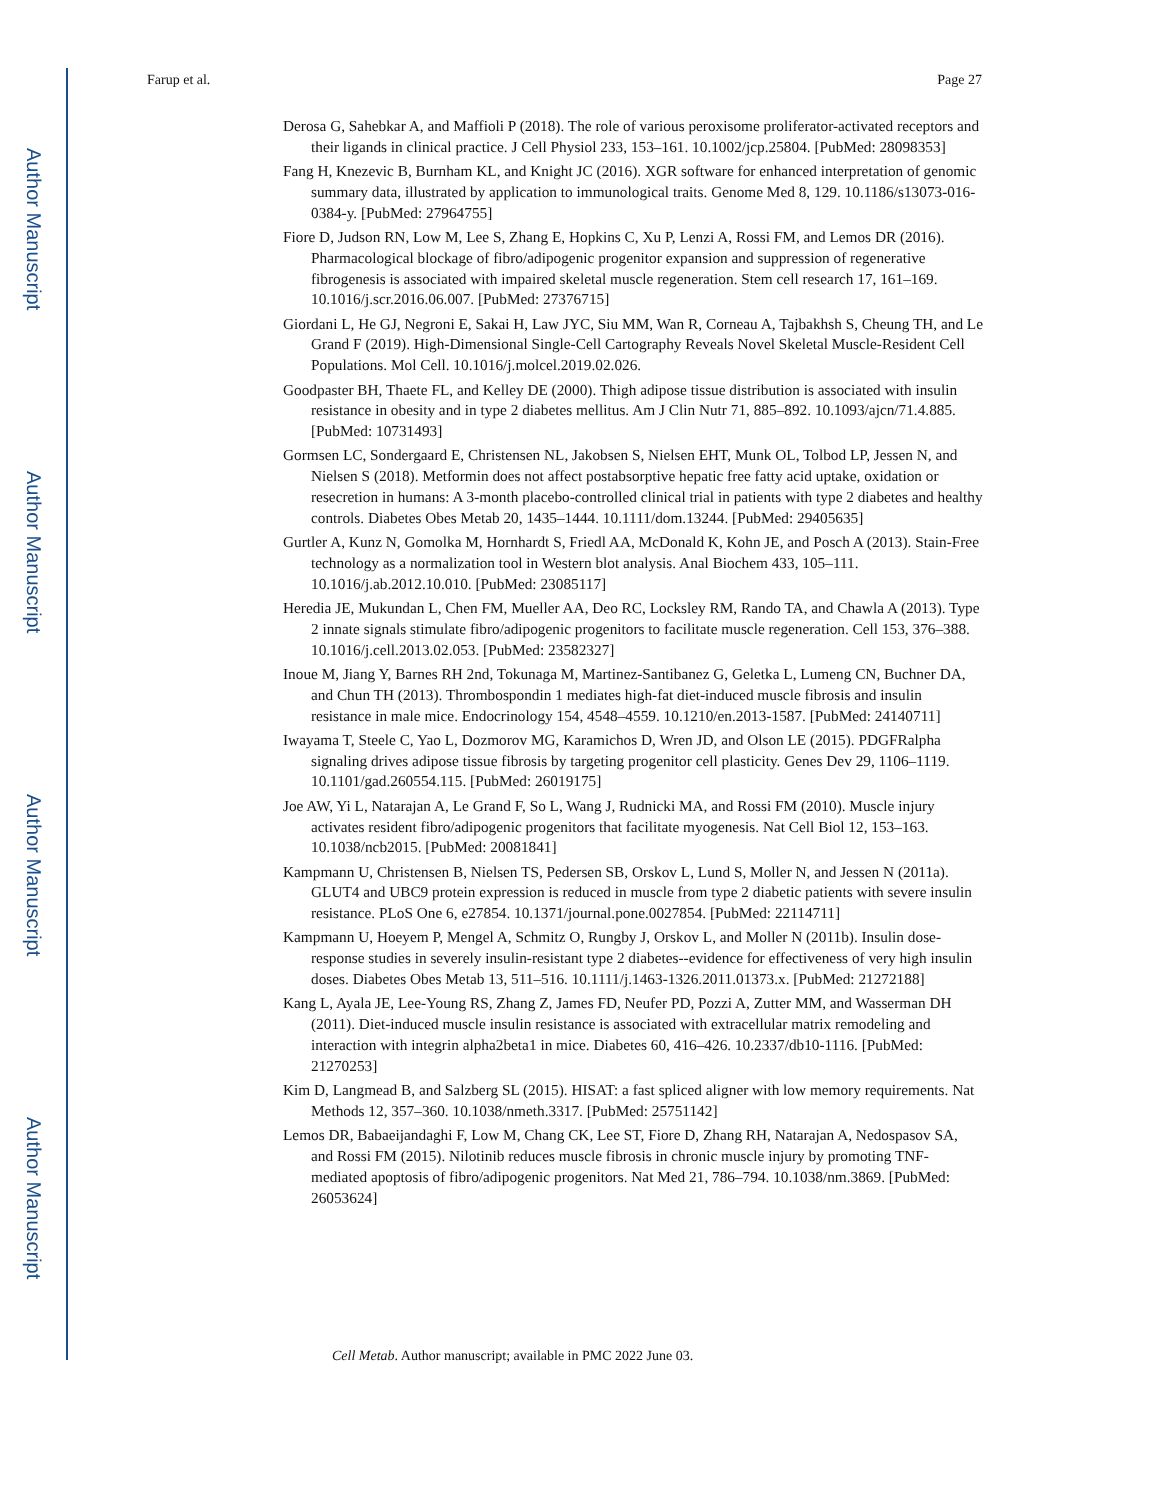Author Manuscript
Author Manuscript
Author Manuscript
Author Manuscript
Farup et al. Page 27
Derosa G, Sahebkar A, and Maffioli P (2018). The role of various peroxisome proliferator-activated receptors and their ligands in clinical practice. J Cell Physiol 233, 153–161. 10.1002/jcp.25804. [PubMed: 28098353]
Fang H, Knezevic B, Burnham KL, and Knight JC (2016). XGR software for enhanced interpretation of genomic summary data, illustrated by application to immunological traits. Genome Med 8, 129. 10.1186/s13073-016-0384-y. [PubMed: 27964755]
Fiore D, Judson RN, Low M, Lee S, Zhang E, Hopkins C, Xu P, Lenzi A, Rossi FM, and Lemos DR (2016). Pharmacological blockage of fibro/adipogenic progenitor expansion and suppression of regenerative fibrogenesis is associated with impaired skeletal muscle regeneration. Stem cell research 17, 161–169. 10.1016/j.scr.2016.06.007. [PubMed: 27376715]
Giordani L, He GJ, Negroni E, Sakai H, Law JYC, Siu MM, Wan R, Corneau A, Tajbakhsh S, Cheung TH, and Le Grand F (2019). High-Dimensional Single-Cell Cartography Reveals Novel Skeletal Muscle-Resident Cell Populations. Mol Cell. 10.1016/j.molcel.2019.02.026.
Goodpaster BH, Thaete FL, and Kelley DE (2000). Thigh adipose tissue distribution is associated with insulin resistance in obesity and in type 2 diabetes mellitus. Am J Clin Nutr 71, 885–892. 10.1093/ajcn/71.4.885. [PubMed: 10731493]
Gormsen LC, Sondergaard E, Christensen NL, Jakobsen S, Nielsen EHT, Munk OL, Tolbod LP, Jessen N, and Nielsen S (2018). Metformin does not affect postabsorptive hepatic free fatty acid uptake, oxidation or resecretion in humans: A 3-month placebo-controlled clinical trial in patients with type 2 diabetes and healthy controls. Diabetes Obes Metab 20, 1435–1444. 10.1111/dom.13244. [PubMed: 29405635]
Gurtler A, Kunz N, Gomolka M, Hornhardt S, Friedl AA, McDonald K, Kohn JE, and Posch A (2013). Stain-Free technology as a normalization tool in Western blot analysis. Anal Biochem 433, 105–111. 10.1016/j.ab.2012.10.010. [PubMed: 23085117]
Heredia JE, Mukundan L, Chen FM, Mueller AA, Deo RC, Locksley RM, Rando TA, and Chawla A (2013). Type 2 innate signals stimulate fibro/adipogenic progenitors to facilitate muscle regeneration. Cell 153, 376–388. 10.1016/j.cell.2013.02.053. [PubMed: 23582327]
Inoue M, Jiang Y, Barnes RH 2nd, Tokunaga M, Martinez-Santibanez G, Geletka L, Lumeng CN, Buchner DA, and Chun TH (2013). Thrombospondin 1 mediates high-fat diet-induced muscle fibrosis and insulin resistance in male mice. Endocrinology 154, 4548–4559. 10.1210/en.2013-1587. [PubMed: 24140711]
Iwayama T, Steele C, Yao L, Dozmorov MG, Karamichos D, Wren JD, and Olson LE (2015). PDGFRalpha signaling drives adipose tissue fibrosis by targeting progenitor cell plasticity. Genes Dev 29, 1106–1119. 10.1101/gad.260554.115. [PubMed: 26019175]
Joe AW, Yi L, Natarajan A, Le Grand F, So L, Wang J, Rudnicki MA, and Rossi FM (2010). Muscle injury activates resident fibro/adipogenic progenitors that facilitate myogenesis. Nat Cell Biol 12, 153–163. 10.1038/ncb2015. [PubMed: 20081841]
Kampmann U, Christensen B, Nielsen TS, Pedersen SB, Orskov L, Lund S, Moller N, and Jessen N (2011a). GLUT4 and UBC9 protein expression is reduced in muscle from type 2 diabetic patients with severe insulin resistance. PLoS One 6, e27854. 10.1371/journal.pone.0027854. [PubMed: 22114711]
Kampmann U, Hoeyem P, Mengel A, Schmitz O, Rungby J, Orskov L, and Moller N (2011b). Insulin dose-response studies in severely insulin-resistant type 2 diabetes--evidence for effectiveness of very high insulin doses. Diabetes Obes Metab 13, 511–516. 10.1111/j.1463-1326.2011.01373.x. [PubMed: 21272188]
Kang L, Ayala JE, Lee-Young RS, Zhang Z, James FD, Neufer PD, Pozzi A, Zutter MM, and Wasserman DH (2011). Diet-induced muscle insulin resistance is associated with extracellular matrix remodeling and interaction with integrin alpha2beta1 in mice. Diabetes 60, 416–426. 10.2337/db10-1116. [PubMed: 21270253]
Kim D, Langmead B, and Salzberg SL (2015). HISAT: a fast spliced aligner with low memory requirements. Nat Methods 12, 357–360. 10.1038/nmeth.3317. [PubMed: 25751142]
Lemos DR, Babaeijandaghi F, Low M, Chang CK, Lee ST, Fiore D, Zhang RH, Natarajan A, Nedospasov SA, and Rossi FM (2015). Nilotinib reduces muscle fibrosis in chronic muscle injury by promoting TNF-mediated apoptosis of fibro/adipogenic progenitors. Nat Med 21, 786–794. 10.1038/nm.3869. [PubMed: 26053624]
Cell Metab. Author manuscript; available in PMC 2022 June 03.